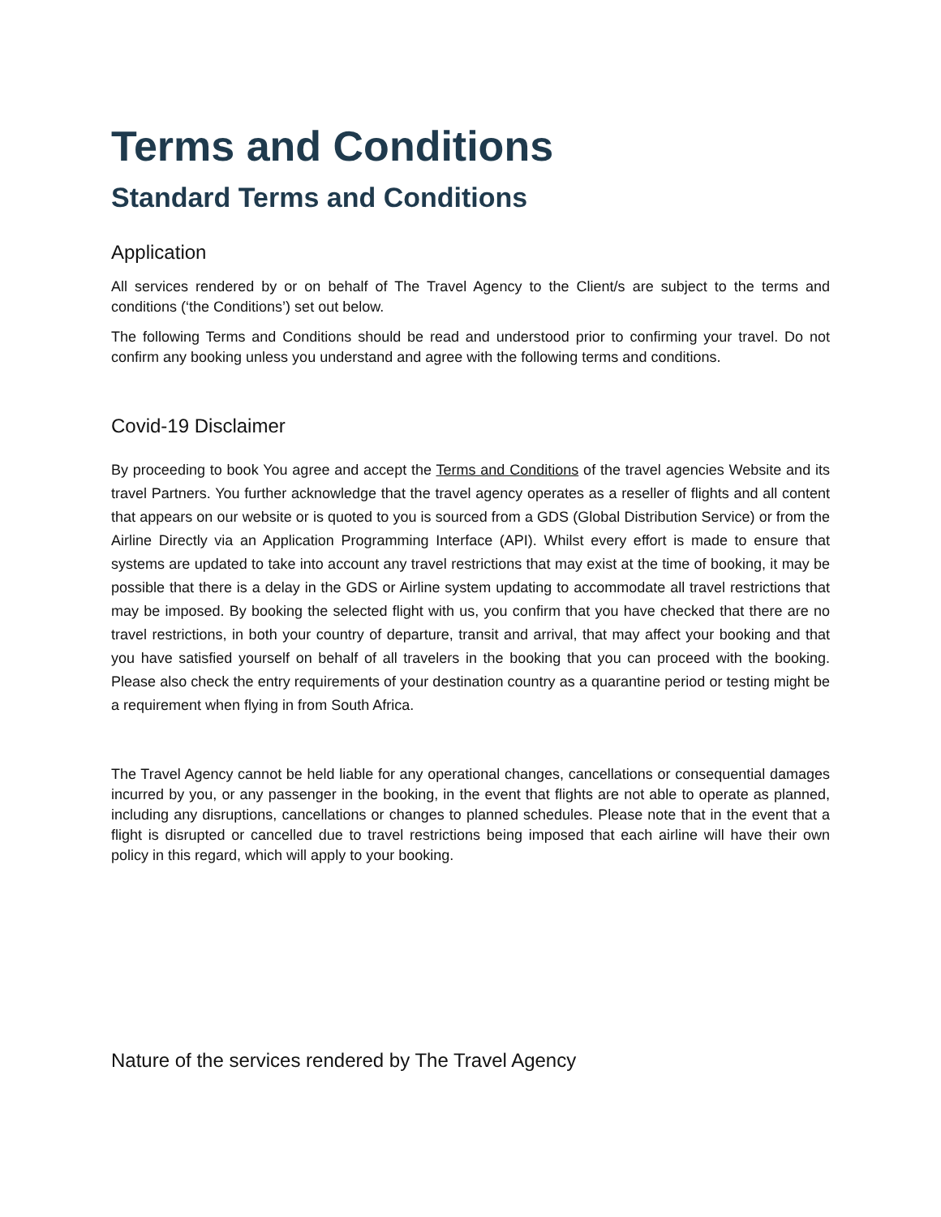Terms and Conditions
Standard Terms and Conditions
Application
All services rendered by or on behalf of The Travel Agency to the Client/s are subject to the terms and conditions (‘the Conditions’) set out below.
The following Terms and Conditions should be read and understood prior to confirming your travel. Do not confirm any booking unless you understand and agree with the following terms and conditions.
Covid-19 Disclaimer
By proceeding to book You agree and accept the Terms and Conditions of the travel agencies Website and its travel Partners. You further acknowledge that the travel agency operates as a reseller of flights and all content that appears on our website or is quoted to you is sourced from a GDS (Global Distribution Service) or from the Airline Directly via an Application Programming Interface (API). Whilst every effort is made to ensure that systems are updated to take into account any travel restrictions that may exist at the time of booking, it may be possible that there is a delay in the GDS or Airline system updating to accommodate all travel restrictions that may be imposed. By booking the selected flight with us, you confirm that you have checked that there are no travel restrictions, in both your country of departure, transit and arrival, that may affect your booking and that you have satisfied yourself on behalf of all travelers in the booking that you can proceed with the booking. Please also check the entry requirements of your destination country as a quarantine period or testing might be a requirement when flying in from South Africa.
The Travel Agency cannot be held liable for any operational changes, cancellations or consequential damages incurred by you, or any passenger in the booking, in the event that flights are not able to operate as planned, including any disruptions, cancellations or changes to planned schedules. Please note that in the event that a flight is disrupted or cancelled due to travel restrictions being imposed that each airline will have their own policy in this regard, which will apply to your booking.
Nature of the services rendered by The Travel Agency